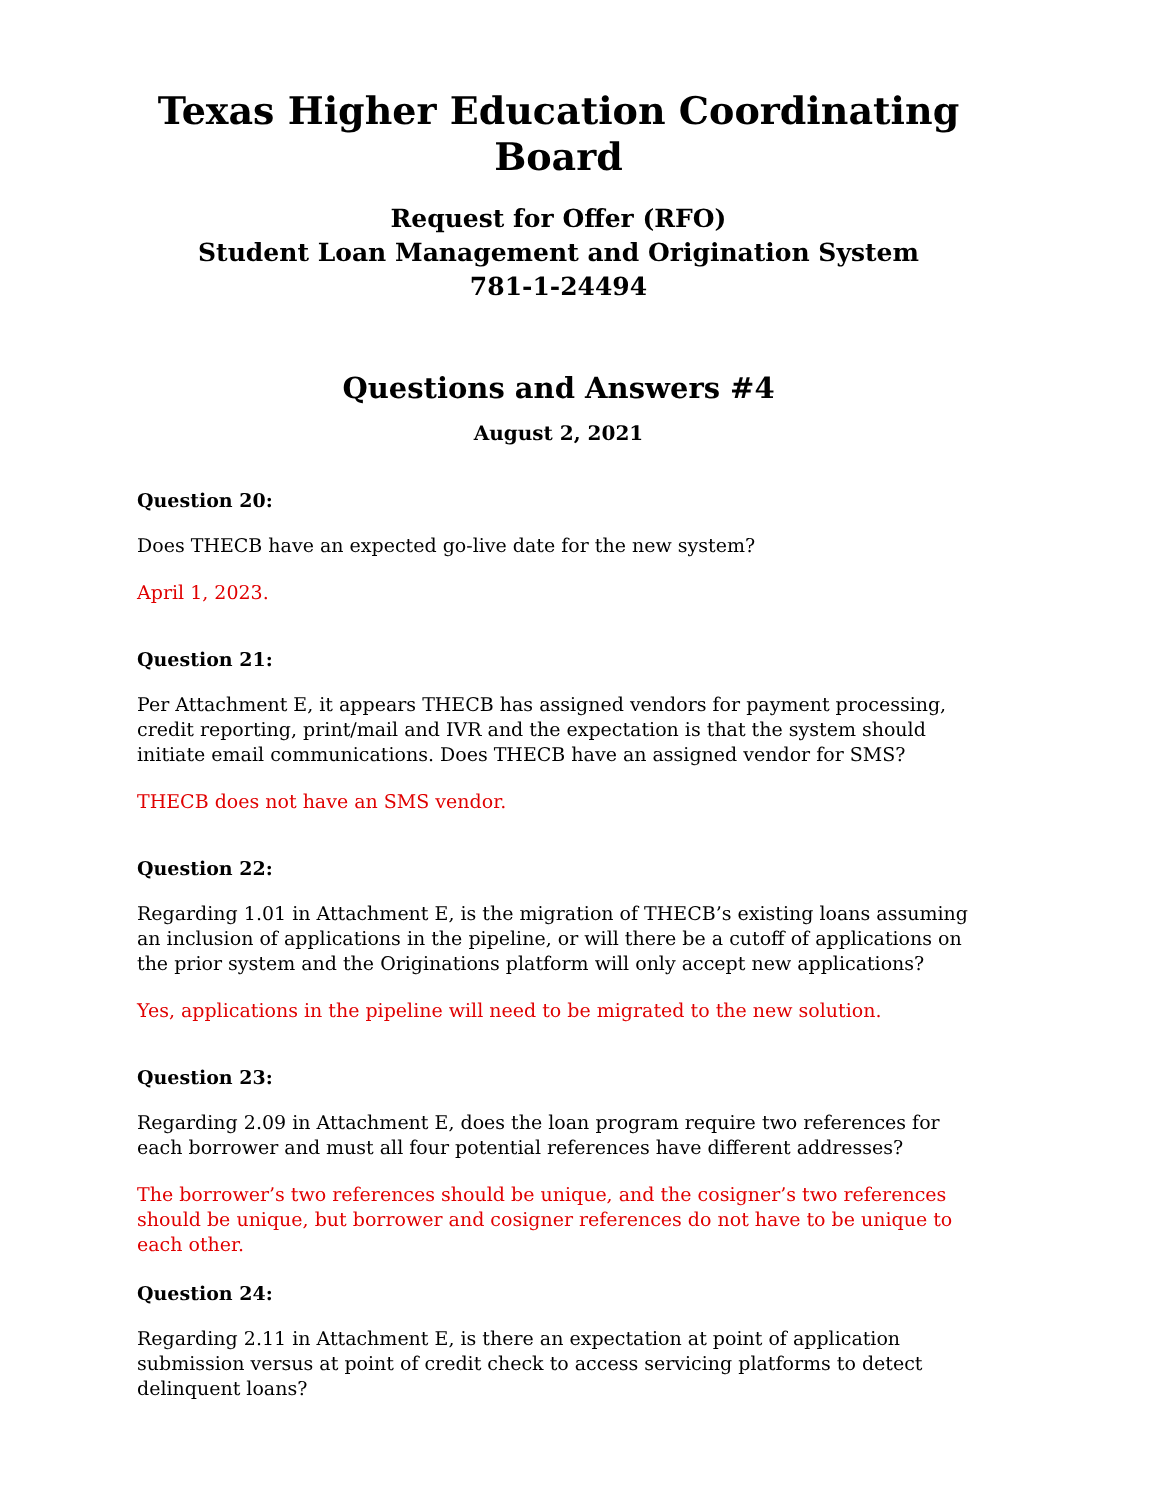Texas Higher Education Coordinating Board
Request for Offer (RFO)
Student Loan Management and Origination System
781-1-24494
Questions and Answers #4
August 2, 2021
Question 20:
Does THECB have an expected go-live date for the new system?
April 1, 2023.
Question 21:
Per Attachment E, it appears THECB has assigned vendors for payment processing, credit reporting, print/mail and IVR and the expectation is that the system should initiate email communications. Does THECB have an assigned vendor for SMS?
THECB does not have an SMS vendor.
Question 22:
Regarding 1.01 in Attachment E, is the migration of THECB’s existing loans assuming an inclusion of applications in the pipeline, or will there be a cutoff of applications on the prior system and the Originations platform will only accept new applications?
Yes, applications in the pipeline will need to be migrated to the new solution.
Question 23:
Regarding 2.09 in Attachment E, does the loan program require two references for each borrower and must all four potential references have different addresses?
The borrower’s two references should be unique, and the cosigner’s two references should be unique, but borrower and cosigner references do not have to be unique to each other.
Question 24:
Regarding 2.11 in Attachment E, is there an expectation at point of application submission versus at point of credit check to access servicing platforms to detect delinquent loans?